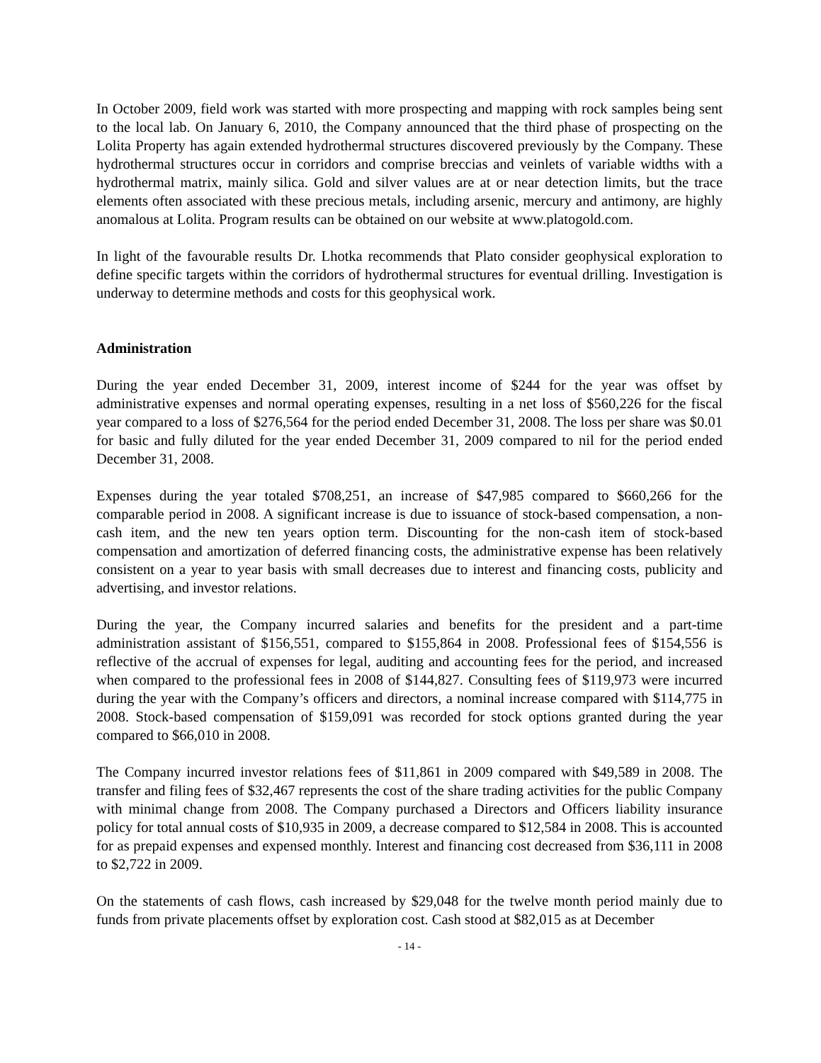In October 2009, field work was started with more prospecting and mapping with rock samples being sent to the local lab. On January 6, 2010, the Company announced that the third phase of prospecting on the Lolita Property has again extended hydrothermal structures discovered previously by the Company. These hydrothermal structures occur in corridors and comprise breccias and veinlets of variable widths with a hydrothermal matrix, mainly silica. Gold and silver values are at or near detection limits, but the trace elements often associated with these precious metals, including arsenic, mercury and antimony, are highly anomalous at Lolita. Program results can be obtained on our website at www.platogold.com.
In light of the favourable results Dr. Lhotka recommends that Plato consider geophysical exploration to define specific targets within the corridors of hydrothermal structures for eventual drilling. Investigation is underway to determine methods and costs for this geophysical work.
Administration
During the year ended December 31, 2009, interest income of $244 for the year was offset by administrative expenses and normal operating expenses, resulting in a net loss of $560,226 for the fiscal year compared to a loss of $276,564 for the period ended December 31, 2008. The loss per share was $0.01 for basic and fully diluted for the year ended December 31, 2009 compared to nil for the period ended December 31, 2008.
Expenses during the year totaled $708,251, an increase of $47,985 compared to $660,266 for the comparable period in 2008. A significant increase is due to issuance of stock-based compensation, a non-cash item, and the new ten years option term. Discounting for the non-cash item of stock-based compensation and amortization of deferred financing costs, the administrative expense has been relatively consistent on a year to year basis with small decreases due to interest and financing costs, publicity and advertising, and investor relations.
During the year, the Company incurred salaries and benefits for the president and a part-time administration assistant of $156,551, compared to $155,864 in 2008. Professional fees of $154,556 is reflective of the accrual of expenses for legal, auditing and accounting fees for the period, and increased when compared to the professional fees in 2008 of $144,827. Consulting fees of $119,973 were incurred during the year with the Company’s officers and directors, a nominal increase compared with $114,775 in 2008. Stock-based compensation of $159,091 was recorded for stock options granted during the year compared to $66,010 in 2008.
The Company incurred investor relations fees of $11,861 in 2009 compared with $49,589 in 2008. The transfer and filing fees of $32,467 represents the cost of the share trading activities for the public Company with minimal change from 2008. The Company purchased a Directors and Officers liability insurance policy for total annual costs of $10,935 in 2009, a decrease compared to $12,584 in 2008. This is accounted for as prepaid expenses and expensed monthly. Interest and financing cost decreased from $36,111 in 2008 to $2,722 in 2009.
On the statements of cash flows, cash increased by $29,048 for the twelve month period mainly due to funds from private placements offset by exploration cost. Cash stood at $82,015 as at December
- 14 -